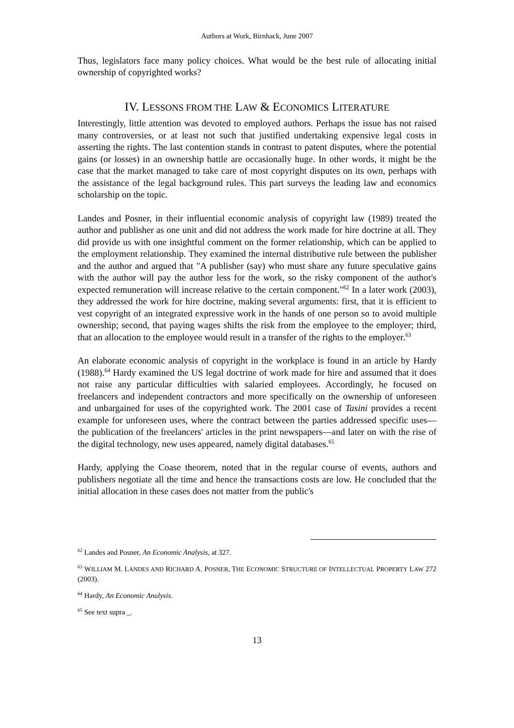Authors at Work, Birnhack, June 2007
Thus, legislators face many policy choices. What would be the best rule of allocating initial ownership of copyrighted works?
IV. LESSONS FROM THE LAW & ECONOMICS LITERATURE
Interestingly, little attention was devoted to employed authors. Perhaps the issue has not raised many controversies, or at least not such that justified undertaking expensive legal costs in asserting the rights. The last contention stands in contrast to patent disputes, where the potential gains (or losses) in an ownership battle are occasionally huge. In other words, it might be the case that the market managed to take care of most copyright disputes on its own, perhaps with the assistance of the legal background rules. This part surveys the leading law and economics scholarship on the topic.
Landes and Posner, in their influential economic analysis of copyright law (1989) treated the author and publisher as one unit and did not address the work made for hire doctrine at all. They did provide us with one insightful comment on the former relationship, which can be applied to the employment relationship. They examined the internal distributive rule between the publisher and the author and argued that "A publisher (say) who must share any future speculative gains with the author will pay the author less for the work, so the risky component of the author's expected remuneration will increase relative to the certain component."<sup>62</sup> In a later work (2003), they addressed the work for hire doctrine, making several arguments: first, that it is efficient to vest copyright of an integrated expressive work in the hands of one person so to avoid multiple ownership; second, that paying wages shifts the risk from the employee to the employer; third, that an allocation to the employee would result in a transfer of the rights to the employer.<sup>63</sup>
An elaborate economic analysis of copyright in the workplace is found in an article by Hardy (1988).<sup>64</sup> Hardy examined the US legal doctrine of work made for hire and assumed that it does not raise any particular difficulties with salaried employees. Accordingly, he focused on freelancers and independent contractors and more specifically on the ownership of unforeseen and unbargained for uses of the copyrighted work. The 2001 case of Tasini provides a recent example for unforeseen uses, where the contract between the parties addressed specific uses—the publication of the freelancers' articles in the print newspapers—and later on with the rise of the digital technology, new uses appeared, namely digital databases.<sup>65</sup>
Hardy, applying the Coase theorem, noted that in the regular course of events, authors and publishers negotiate all the time and hence the transactions costs are low. He concluded that the initial allocation in these cases does not matter from the public's
<sup>62</sup> Landes and Posner, An Economic Analysis, at 327.
<sup>63</sup> WILLIAM M. LANDES AND RICHARD A. POSNER, THE ECONOMIC STRUCTURE OF INTELLECTUAL PROPERTY LAW 272 (2003).
<sup>64</sup> Hardy, An Economic Analysis.
<sup>65</sup> See text supra _.
13